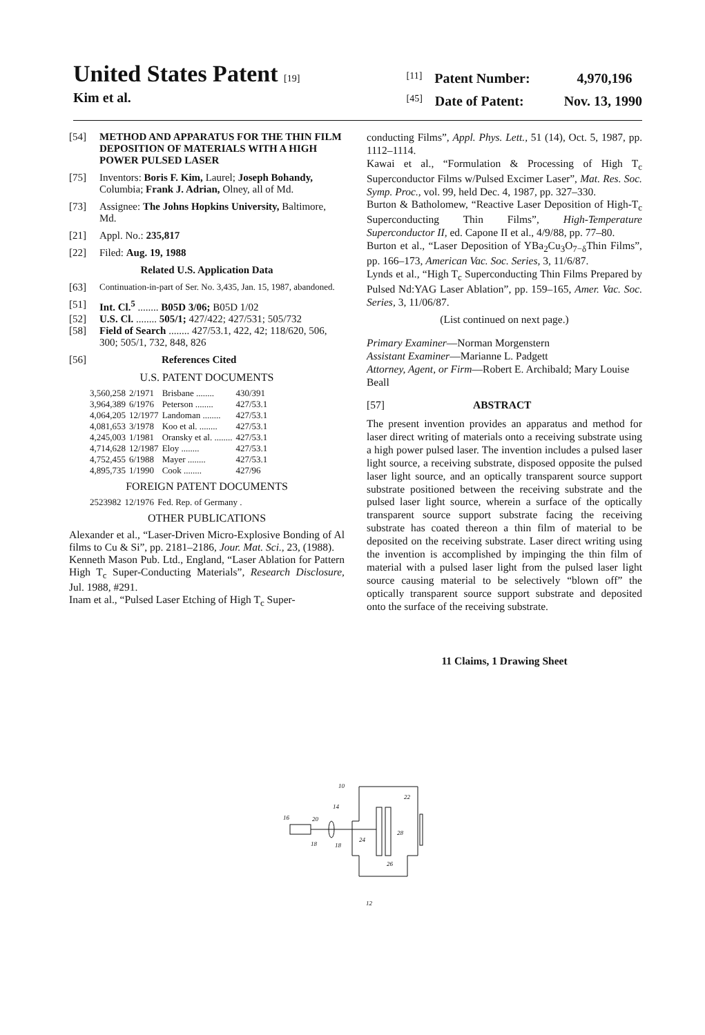United States Patent [19]
Kim et al.
[11] Patent Number: 4,970,196
[45] Date of Patent: Nov. 13, 1990
[54] METHOD AND APPARATUS FOR THE THIN FILM DEPOSITION OF MATERIALS WITH A HIGH POWER PULSED LASER
[75] Inventors: Boris F. Kim, Laurel; Joseph Bohandy, Columbia; Frank J. Adrian, Olney, all of Md.
[73] Assignee: The Johns Hopkins University, Baltimore, Md.
[21] Appl. No.: 235,817
[22] Filed: Aug. 19, 1988
Related U.S. Application Data
[63] Continuation-in-part of Ser. No. 3,435, Jan. 15, 1987, abandoned.
[51] Int. Cl.<sup>5</sup> ........ B05D 3/06; B05D 1/02
[52] U.S. Cl. ........ 505/1; 427/422; 427/531; 505/732
[58] Field of Search ........ 427/53.1, 422, 42; 118/620, 506, 300; 505/1, 732, 848, 826
[56] References Cited
U.S. PATENT DOCUMENTS
| 3,560,258 | 2/1971 | Brisbane ........ | 430/391 |
| 3,964,389 | 6/1976 | Peterson ........ | 427/53.1 |
| 4,064,205 | 12/1977 | Landoman ........ | 427/53.1 |
| 4,081,653 | 3/1978 | Koo et al. ........ | 427/53.1 |
| 4,245,003 | 1/1981 | Oransky et al. ........ | 427/53.1 |
| 4,714,628 | 12/1987 | Eloy ........ | 427/53.1 |
| 4,752,455 | 6/1988 | Mayer ........ | 427/53.1 |
| 4,895,735 | 1/1990 | Cook ........ | 427/96 |
FOREIGN PATENT DOCUMENTS
| 2523982 | 12/1976 | Fed. Rep. of Germany . |
OTHER PUBLICATIONS
Alexander et al., “Laser-Driven Micro-Explosive Bonding of Al films to Cu & Si”, pp. 2181–2186, Jour. Mat. Sci., 23, (1988).
Kenneth Mason Pub. Ltd., England, “Laser Ablation for Pattern High T<sub>c</sub> Super-Conducting Materials”, Research Disclosure, Jul. 1988, #291.
Inam et al., “Pulsed Laser Etching of High T<sub>c</sub> Super-
conducting Films”, Appl. Phys. Lett., 51 (14), Oct. 5, 1987, pp. 1112–1114.
Kawai et al., “Formulation & Processing of High T<sub>c</sub> Superconductor Films w/Pulsed Excimer Laser”, Mat. Res. Soc. Symp. Proc., vol. 99, held Dec. 4, 1987, pp. 327–330.
Burton & Batholomew, “Reactive Laser Deposition of High-T<sub>c</sub> Superconducting Thin Films”, High-Temperature Superconductor II, ed. Capone II et al., 4/9/88, pp. 77–80.
Burton et al., “Laser Deposition of YBa<sub>2</sub>Cu<sub>3</sub>O<sub>7−δ</sub>Thin Films”, pp. 166–173, American Vac. Soc. Series, 3, 11/6/87.
Lynds et al., “High T<sub>c</sub> Superconducting Thin Films Prepared by Pulsed Nd:YAG Laser Ablation”, pp. 159–165, Amer. Vac. Soc. Series, 3, 11/06/87.
(List continued on next page.)
Primary Examiner—Norman Morgenstern
Assistant Examiner—Marianne L. Padgett
Attorney, Agent, or Firm—Robert E. Archibald; Mary Louise Beall
[57] ABSTRACT
The present invention provides an apparatus and method for laser direct writing of materials onto a receiving substrate using a high power pulsed laser. The invention includes a pulsed laser light source, a receiving substrate, disposed opposite the pulsed laser light source, and an optically transparent source support substrate positioned between the receiving substrate and the pulsed laser light source, wherein a surface of the optically transparent source support substrate facing the receiving substrate has coated thereon a thin film of material to be deposited on the receiving substrate. Laser direct writing using the invention is accomplished by impinging the thin film of material with a pulsed laser light from the pulsed laser light source causing material to be selectively “blown off” the optically transparent source support substrate and deposited onto the surface of the receiving substrate.
11 Claims, 1 Drawing Sheet
10
22
14
16
20
28
18
18
24
26
12